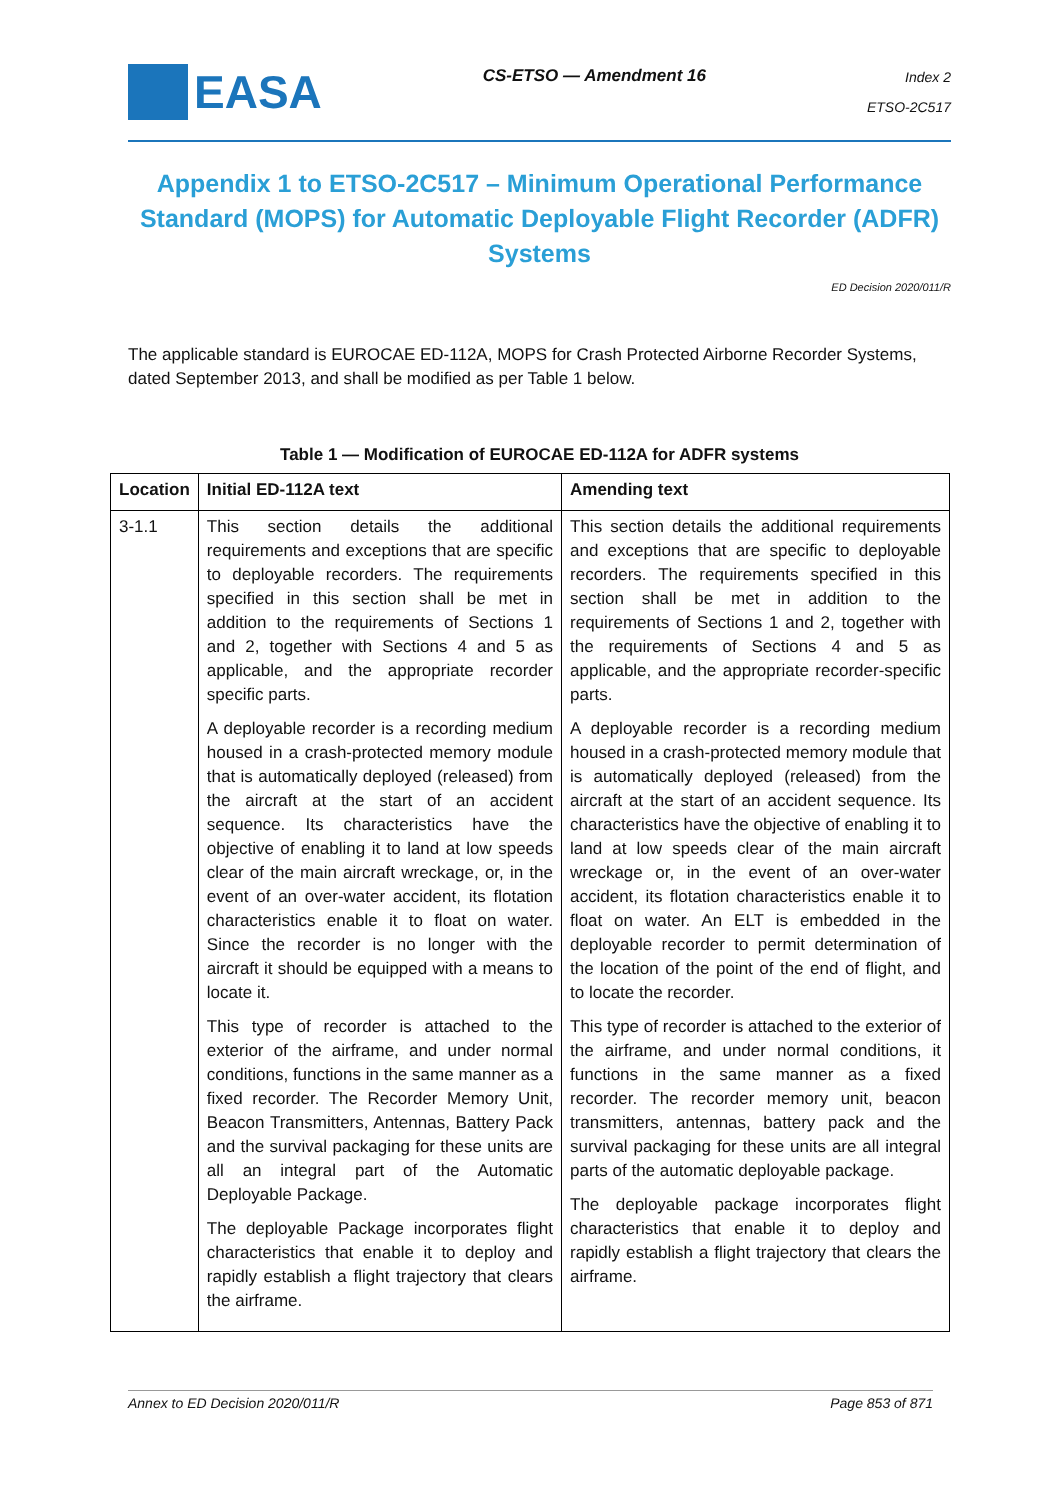EASA
CS-ETSO — Amendment 16
Index 2
ETSO-2C517
Appendix 1 to ETSO-2C517 – Minimum Operational Performance Standard (MOPS) for Automatic Deployable Flight Recorder (ADFR) Systems
ED Decision 2020/011/R
The applicable standard is EUROCAE ED-112A, MOPS for Crash Protected Airborne Recorder Systems, dated September 2013, and shall be modified as per Table 1 below.
Table 1 — Modification of EUROCAE ED-112A for ADFR systems
| Location | Initial ED-112A text | Amending text |
| --- | --- | --- |
| 3-1.1 | This section details the additional requirements and exceptions that are specific to deployable recorders. The requirements specified in this section shall be met in addition to the requirements of Sections 1 and 2, together with Sections 4 and 5 as applicable, and the appropriate recorder specific parts. A deployable recorder is a recording medium housed in a crash-protected memory module that is automatically deployed (released) from the aircraft at the start of an accident sequence. Its characteristics have the objective of enabling it to land at low speeds clear of the main aircraft wreckage, or, in the event of an over-water accident, its flotation characteristics enable it to float on water. Since the recorder is no longer with the aircraft it should be equipped with a means to locate it. This type of recorder is attached to the exterior of the airframe, and under normal conditions, functions in the same manner as a fixed recorder. The Recorder Memory Unit, Beacon Transmitters, Antennas, Battery Pack and the survival packaging for these units are all an integral part of the Automatic Deployable Package. The deployable Package incorporates flight characteristics that enable it to deploy and rapidly establish a flight trajectory that clears the airframe. | This section details the additional requirements and exceptions that are specific to deployable recorders. The requirements specified in this section shall be met in addition to the requirements of Sections 1 and 2, together with the requirements of Sections 4 and 5 as applicable, and the appropriate recorder-specific parts. A deployable recorder is a recording medium housed in a crash-protected memory module that is automatically deployed (released) from the aircraft at the start of an accident sequence. Its characteristics have the objective of enabling it to land at low speeds clear of the main aircraft wreckage or, in the event of an over-water accident, its flotation characteristics enable it to float on water. An ELT is embedded in the deployable recorder to permit determination of the location of the point of the end of flight, and to locate the recorder. This type of recorder is attached to the exterior of the airframe, and under normal conditions, it functions in the same manner as a fixed recorder. The recorder memory unit, beacon transmitters, antennas, battery pack and the survival packaging for these units are all integral parts of the automatic deployable package. The deployable package incorporates flight characteristics that enable it to deploy and rapidly establish a flight trajectory that clears the airframe. |
Annex to ED Decision 2020/011/R Page 853 of 871